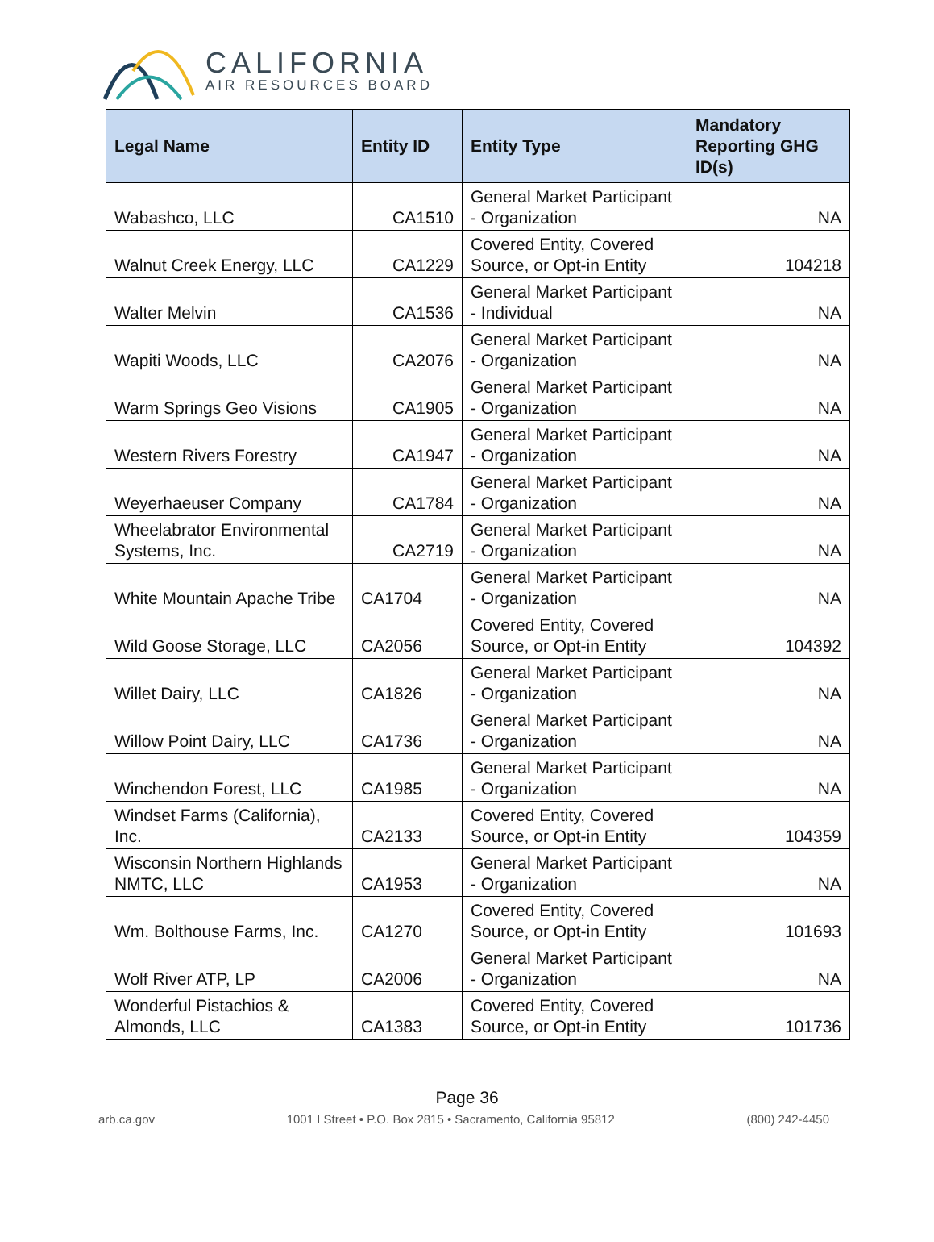CALIFORNIA
AIR RESOURCES BOARD
| Legal Name | Entity ID | Entity Type | Mandatory Reporting GHG ID(s) |
| --- | --- | --- | --- |
| Wabashco, LLC | CA1510 | General Market Participant - Organization | NA |
| Walnut Creek Energy, LLC | CA1229 | Covered Entity, Covered Source, or Opt-in Entity | 104218 |
| Walter Melvin | CA1536 | General Market Participant - Individual | NA |
| Wapiti Woods, LLC | CA2076 | General Market Participant - Organization | NA |
| Warm Springs Geo Visions | CA1905 | General Market Participant - Organization | NA |
| Western Rivers Forestry | CA1947 | General Market Participant - Organization | NA |
| Weyerhaeuser Company | CA1784 | General Market Participant - Organization | NA |
| Wheelabrator Environmental Systems, Inc. | CA2719 | General Market Participant - Organization | NA |
| White Mountain Apache Tribe | CA1704 | General Market Participant - Organization | NA |
| Wild Goose Storage, LLC | CA2056 | Covered Entity, Covered Source, or Opt-in Entity | 104392 |
| Willet Dairy, LLC | CA1826 | General Market Participant - Organization | NA |
| Willow Point Dairy, LLC | CA1736 | General Market Participant - Organization | NA |
| Winchendon Forest, LLC | CA1985 | General Market Participant - Organization | NA |
| Windset Farms (California), Inc. | CA2133 | Covered Entity, Covered Source, or Opt-in Entity | 104359 |
| Wisconsin Northern Highlands NMTC, LLC | CA1953 | General Market Participant - Organization | NA |
| Wm. Bolthouse Farms, Inc. | CA1270 | Covered Entity, Covered Source, or Opt-in Entity | 101693 |
| Wolf River ATP, LP | CA2006 | General Market Participant - Organization | NA |
| Wonderful Pistachios & Almonds, LLC | CA1383 | Covered Entity, Covered Source, or Opt-in Entity | 101736 |
Page 36
arb.ca.gov 1001 I Street • P.O. Box 2815 • Sacramento, California 95812 (800) 242-4450